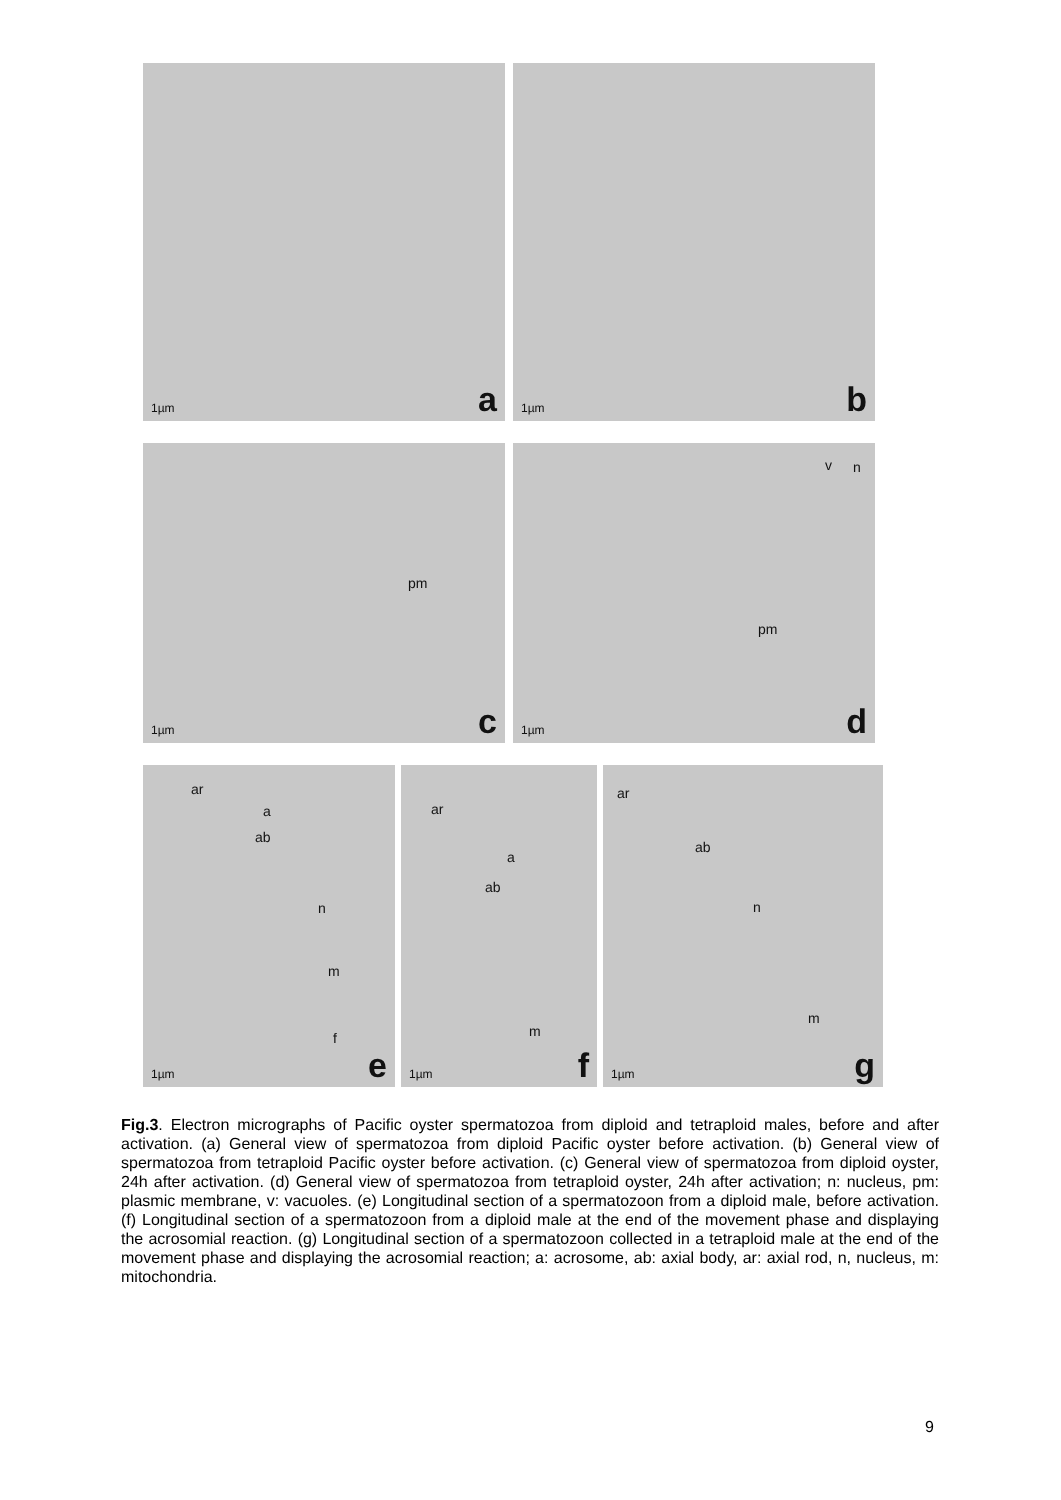1µm a
1µm b
pm
1µm c
v n
pm
1µm d
ar
a
ab
n
m
f
1µm e
ar
a
ab
m
1µm f
ar
ab
n
m
1µm g
Fig.3. Electron micrographs of Pacific oyster spermatozoa from diploid and tetraploid males, before and after activation. (a) General view of spermatozoa from diploid Pacific oyster before activation. (b) General view of spermatozoa from tetraploid Pacific oyster before activation. (c) General view of spermatozoa from diploid oyster, 24h after activation. (d) General view of spermatozoa from tetraploid oyster, 24h after activation; n: nucleus, pm: plasmic membrane, v: vacuoles. (e) Longitudinal section of a spermatozoon from a diploid male, before activation. (f) Longitudinal section of a spermatozoon from a diploid male at the end of the movement phase and displaying the acrosomial reaction. (g) Longitudinal section of a spermatozoon collected in a tetraploid male at the end of the movement phase and displaying the acrosomial reaction; a: acrosome, ab: axial body, ar: axial rod, n, nucleus, m: mitochondria.
9